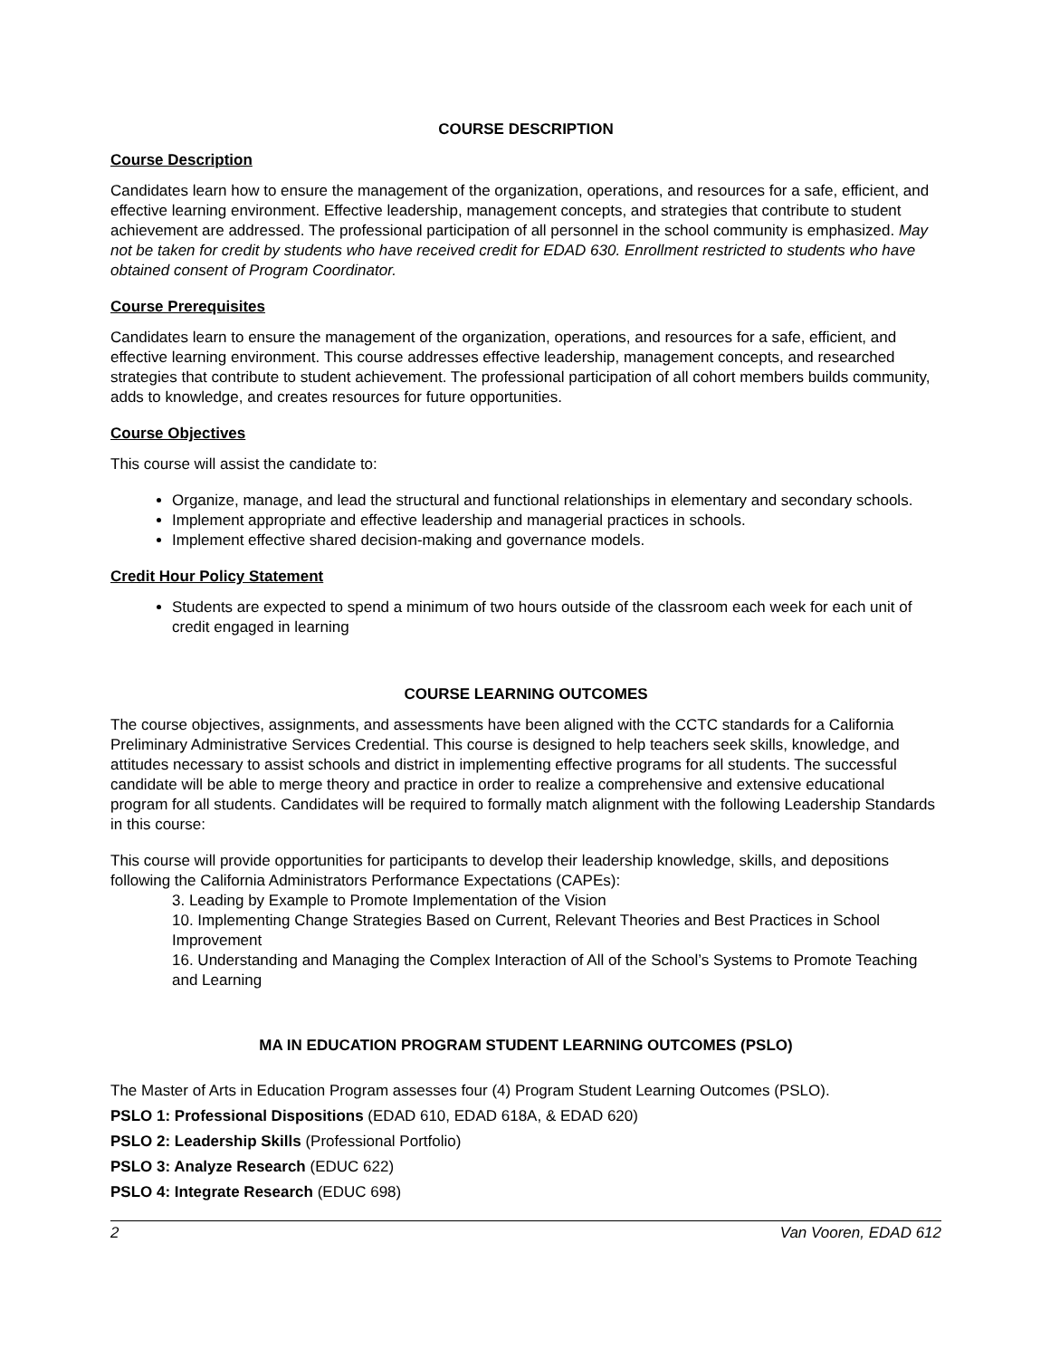COURSE DESCRIPTION
Course Description
Candidates learn how to ensure the management of the organization, operations, and resources for a safe, efficient, and effective learning environment. Effective leadership, management concepts, and strategies that contribute to student achievement are addressed. The professional participation of all personnel in the school community is emphasized. May not be taken for credit by students who have received credit for EDAD 630. Enrollment restricted to students who have obtained consent of Program Coordinator.
Course Prerequisites
Candidates learn to ensure the management of the organization, operations, and resources for a safe, efficient, and effective learning environment. This course addresses effective leadership, management concepts, and researched strategies that contribute to student achievement. The professional participation of all cohort members builds community, adds to knowledge, and creates resources for future opportunities.
Course Objectives
This course will assist the candidate to:
Organize, manage, and lead the structural and functional relationships in elementary and secondary schools.
Implement appropriate and effective leadership and managerial practices in schools.
Implement effective shared decision-making and governance models.
Credit Hour Policy Statement
Students are expected to spend a minimum of two hours outside of the classroom each week for each unit of credit engaged in learning
COURSE LEARNING OUTCOMES
The course objectives, assignments, and assessments have been aligned with the CCTC standards for a California Preliminary Administrative Services Credential. This course is designed to help teachers seek skills, knowledge, and attitudes necessary to assist schools and district in implementing effective programs for all students. The successful candidate will be able to merge theory and practice in order to realize a comprehensive and extensive educational program for all students. Candidates will be required to formally match alignment with the following Leadership Standards in this course:
This course will provide opportunities for participants to develop their leadership knowledge, skills, and depositions following the California Administrators Performance Expectations (CAPEs):
3. Leading by Example to Promote Implementation of the Vision
10. Implementing Change Strategies Based on Current, Relevant Theories and Best Practices in School Improvement
16. Understanding and Managing the Complex Interaction of All of the School’s Systems to Promote Teaching and Learning
MA IN EDUCATION PROGRAM STUDENT LEARNING OUTCOMES (PSLO)
The Master of Arts in Education Program assesses four (4) Program Student Learning Outcomes (PSLO).
PSLO 1: Professional Dispositions (EDAD 610, EDAD 618A, & EDAD 620)
PSLO 2: Leadership Skills (Professional Portfolio)
PSLO 3: Analyze Research (EDUC 622)
PSLO 4: Integrate Research (EDUC 698)
2 Van Vooren, EDAD 612